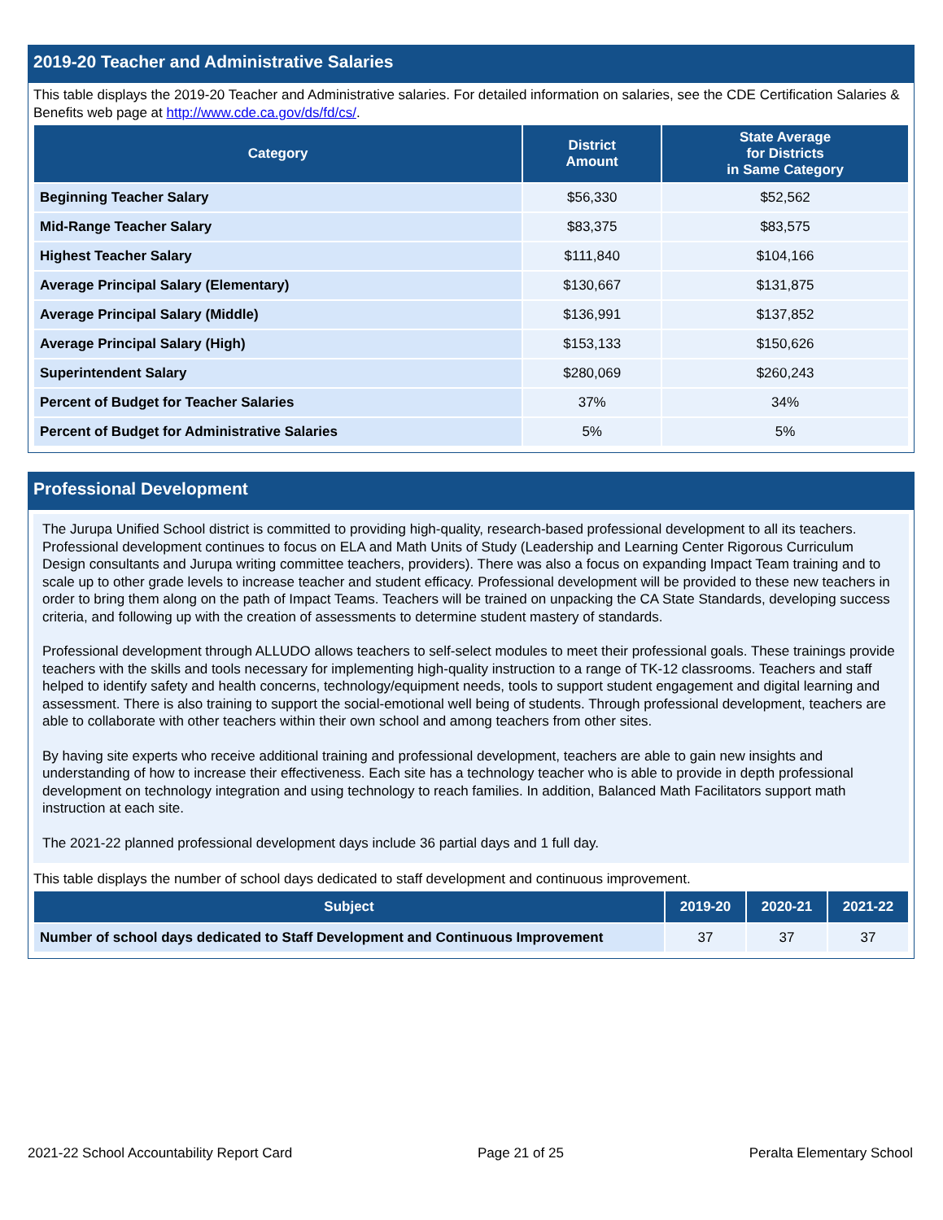2019-20 Teacher and Administrative Salaries
This table displays the 2019-20 Teacher and Administrative salaries. For detailed information on salaries, see the CDE Certification Salaries & Benefits web page at http://www.cde.ca.gov/ds/fd/cs/.
| Category | District Amount | State Average for Districts in Same Category |
| --- | --- | --- |
| Beginning Teacher Salary | $56,330 | $52,562 |
| Mid-Range Teacher Salary | $83,375 | $83,575 |
| Highest Teacher Salary | $111,840 | $104,166 |
| Average Principal Salary (Elementary) | $130,667 | $131,875 |
| Average Principal Salary (Middle) | $136,991 | $137,852 |
| Average Principal Salary (High) | $153,133 | $150,626 |
| Superintendent Salary | $280,069 | $260,243 |
| Percent of Budget for Teacher Salaries | 37% | 34% |
| Percent of Budget for Administrative Salaries | 5% | 5% |
Professional Development
The Jurupa Unified School district is committed to providing high-quality, research-based professional development to all its teachers. Professional development continues to focus on ELA and Math Units of Study (Leadership and Learning Center Rigorous Curriculum Design consultants and Jurupa writing committee teachers, providers). There was also a focus on expanding Impact Team training and to scale up to other grade levels to increase teacher and student efficacy. Professional development will be provided to these new teachers in order to bring them along on the path of Impact Teams. Teachers will be trained on unpacking the CA State Standards, developing success criteria, and following up with the creation of assessments to determine student mastery of standards.
Professional development through ALLUDO allows teachers to self-select modules to meet their professional goals. These trainings provide teachers with the skills and tools necessary for implementing high-quality instruction to a range of TK-12 classrooms. Teachers and staff helped to identify safety and health concerns, technology/equipment needs, tools to support student engagement and digital learning and assessment. There is also training to support the social-emotional well being of students. Through professional development, teachers are able to collaborate with other teachers within their own school and among teachers from other sites.
By having site experts who receive additional training and professional development, teachers are able to gain new insights and understanding of how to increase their effectiveness. Each site has a technology teacher who is able to provide in depth professional development on technology integration and using technology to reach families. In addition, Balanced Math Facilitators support math instruction at each site.
The 2021-22 planned professional development days include 36 partial days and 1 full day.
This table displays the number of school days dedicated to staff development and continuous improvement.
| Subject | 2019-20 | 2020-21 | 2021-22 |
| --- | --- | --- | --- |
| Number of school days dedicated to Staff Development and Continuous Improvement | 37 | 37 | 37 |
2021-22 School Accountability Report Card Page 21 of 25 Peralta Elementary School